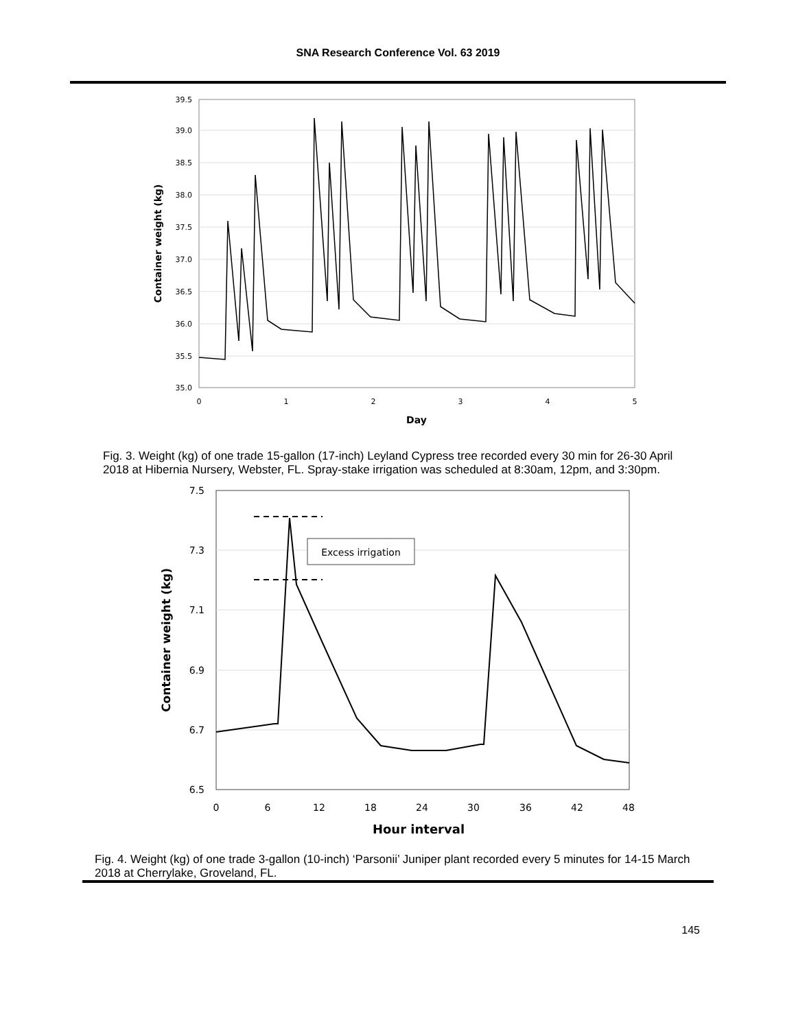SNA Research Conference Vol. 63 2019
39.5
39.0
38.5
38.0
37.5
37.0
36.5
36.0
35.5
35.0
0
1
2
3
4
5
Day
Container weight (kg)
Fig. 3. Weight (kg) of one trade 15-gallon (17-inch) Leyland Cypress tree recorded every 30 min for 26-30 April 2018 at Hibernia Nursery, Webster, FL. Spray-stake irrigation was scheduled at 8:30am, 12pm, and 3:30pm.
7.5
7.3
7.1
6.9
6.7
6.5
0
6
12
18
24
30
36
42
48
Hour interval
Container weight (kg)
Excess irrigation
Fig. 4. Weight (kg) of one trade 3-gallon (10-inch) ‘Parsonii’ Juniper plant recorded every 5 minutes for 14-15 March 2018 at Cherrylake, Groveland, FL.
145